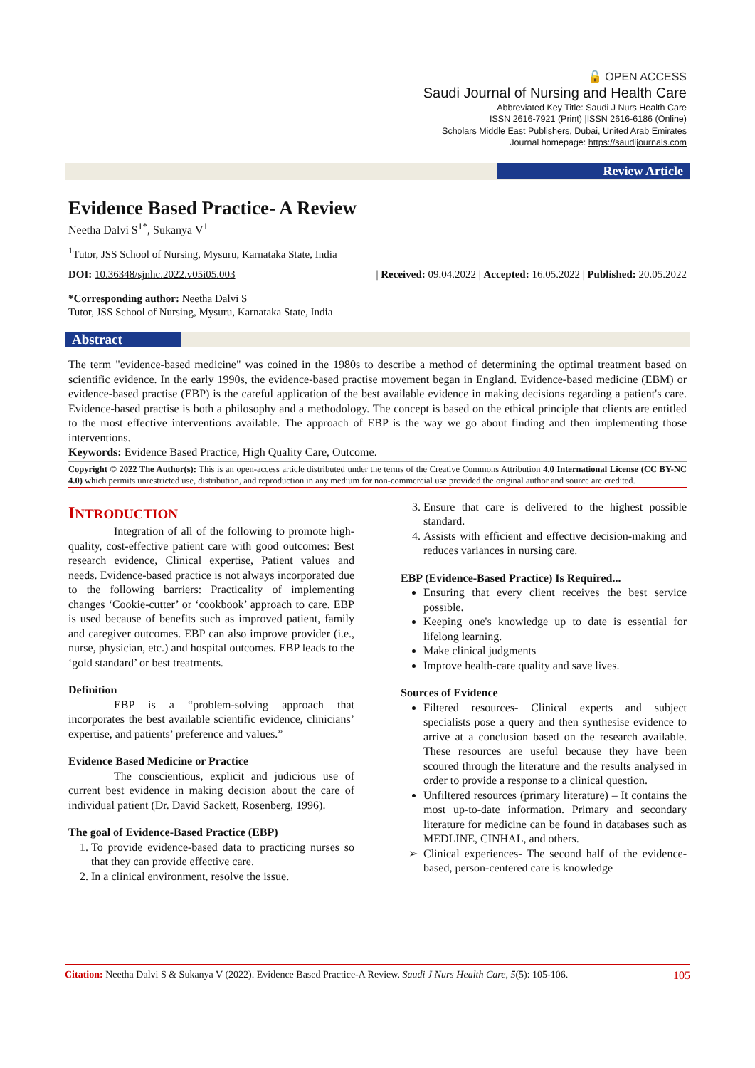🔓 OPEN ACCESS
Saudi Journal of Nursing and Health Care
Abbreviated Key Title: Saudi J Nurs Health Care
ISSN 2616-7921 (Print) |ISSN 2616-6186 (Online)
Scholars Middle East Publishers, Dubai, United Arab Emirates
Journal homepage: https://saudijournals.com
Review Article
Evidence Based Practice- A Review
Neetha Dalvi S<sup>1*</sup>, Sukanya V<sup>1</sup>
<sup>1</sup> Tutor, JSS School of Nursing, Mysuru, Karnataka State, India
DOI: 10.36348/sjnhc.2022.v05i05.003 | Received: 09.04.2022 | Accepted: 16.05.2022 | Published: 20.05.2022
*Corresponding author: Neetha Dalvi S
Tutor, JSS School of Nursing, Mysuru, Karnataka State, India
Abstract
The term "evidence-based medicine" was coined in the 1980s to describe a method of determining the optimal treatment based on scientific evidence. In the early 1990s, the evidence-based practise movement began in England. Evidence-based medicine (EBM) or evidence-based practise (EBP) is the careful application of the best available evidence in making decisions regarding a patient's care. Evidence-based practise is both a philosophy and a methodology. The concept is based on the ethical principle that clients are entitled to the most effective interventions available. The approach of EBP is the way we go about finding and then implementing those interventions.
Keywords: Evidence Based Practice, High Quality Care, Outcome.
Copyright © 2022 The Author(s): This is an open-access article distributed under the terms of the Creative Commons Attribution 4.0 International License (CC BY-NC 4.0) which permits unrestricted use, distribution, and reproduction in any medium for non-commercial use provided the original author and source are credited.
INTRODUCTION
Integration of all of the following to promote high-quality, cost-effective patient care with good outcomes: Best research evidence, Clinical expertise, Patient values and needs. Evidence-based practice is not always incorporated due to the following barriers: Practicality of implementing changes ‘Cookie-cutter’ or ‘cookbook’ approach to care. EBP is used because of benefits such as improved patient, family and caregiver outcomes. EBP can also improve provider (i.e., nurse, physician, etc.) and hospital outcomes. EBP leads to the ‘gold standard’ or best treatments.
Definition
EBP is a “problem-solving approach that incorporates the best available scientific evidence, clinicians’ expertise, and patients’ preference and values.”
Evidence Based Medicine or Practice
The conscientious, explicit and judicious use of current best evidence in making decision about the care of individual patient (Dr. David Sackett, Rosenberg, 1996).
The goal of Evidence-Based Practice (EBP)
1. To provide evidence-based data to practicing nurses so that they can provide effective care.
2. In a clinical environment, resolve the issue.
3. Ensure that care is delivered to the highest possible standard.
4. Assists with efficient and effective decision-making and reduces variances in nursing care.
EBP (Evidence-Based Practice) Is Required...
Ensuring that every client receives the best service possible.
Keeping one's knowledge up to date is essential for lifelong learning.
Make clinical judgments
Improve health-care quality and save lives.
Sources of Evidence
Filtered resources- Clinical experts and subject specialists pose a query and then synthesise evidence to arrive at a conclusion based on the research available. These resources are useful because they have been scoured through the literature and the results analysed in order to provide a response to a clinical question.
Unfiltered resources (primary literature) – It contains the most up-to-date information. Primary and secondary literature for medicine can be found in databases such as MEDLINE, CINHAL, and others.
Clinical experiences- The second half of the evidence-based, person-centered care is knowledge
Citation: Neetha Dalvi S & Sukanya V (2022). Evidence Based Practice-A Review. Saudi J Nurs Health Care, 5(5): 105-106. 105